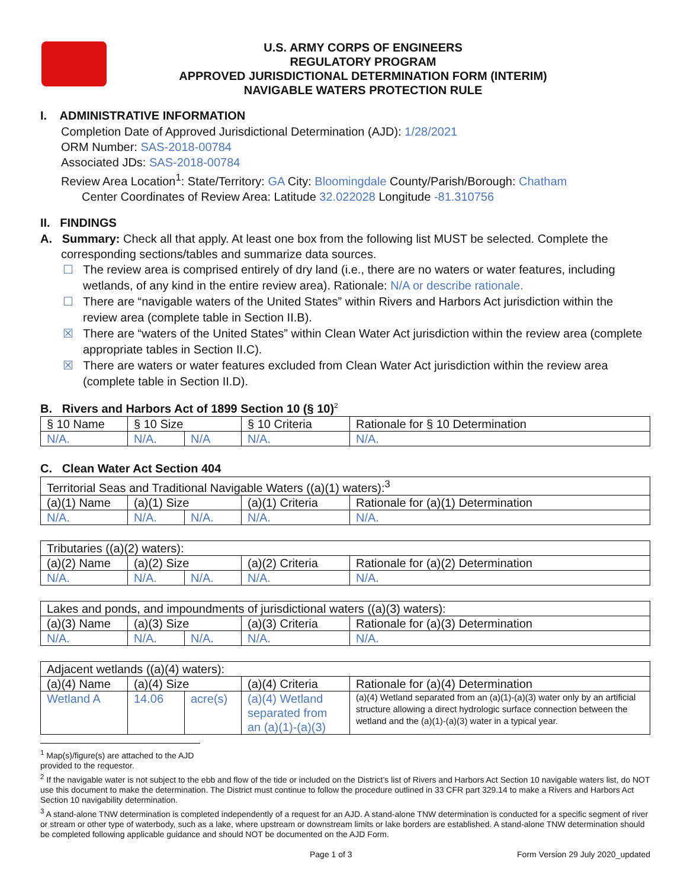U.S. ARMY CORPS OF ENGINEERS
REGULATORY PROGRAM
APPROVED JURISDICTIONAL DETERMINATION FORM (INTERIM)
NAVIGABLE WATERS PROTECTION RULE
I. ADMINISTRATIVE INFORMATION
Completion Date of Approved Jurisdictional Determination (AJD): 1/28/2021
ORM Number: SAS-2018-00784
Associated JDs: SAS-2018-00784
Review Area Location<sup>1</sup>: State/Territory: GA City: Bloomingdale County/Parish/Borough: Chatham
Center Coordinates of Review Area: Latitude 32.022028 Longitude -81.310756
II. FINDINGS
A. Summary: Check all that apply. At least one box from the following list MUST be selected. Complete the
corresponding sections/tables and summarize data sources.
☐ The review area is comprised entirely of dry land (i.e., there are no waters or water features, including wetlands, of any kind in the entire review area). Rationale: N/A or describe rationale.
☐ There are “navigable waters of the United States” within Rivers and Harbors Act jurisdiction within the review area (complete table in Section II.B).
☒ There are “waters of the United States” within Clean Water Act jurisdiction within the review area (complete appropriate tables in Section II.C).
☒ There are waters or water features excluded from Clean Water Act jurisdiction within the review area (complete table in Section II.D).
B. Rivers and Harbors Act of 1899 Section 10 (§ 10)<sup>2</sup>
| § 10 Name | § 10 Size | | § 10 Criteria | Rationale for § 10 Determination |
| N/A. | N/A. | N/A | N/A. | N/A. |
C. Clean Water Act Section 404
| Territorial Seas and Traditional Navigable Waters ((a)(1) waters):<sup>3</sup> | | | | |
| (a)(1) Name | (a)(1) Size | | (a)(1) Criteria | Rationale for (a)(1) Determination |
| N/A. | N/A. | N/A. | N/A. | N/A. |
| Tributaries ((a)(2) waters): | | | | |
| (a)(2) Name | (a)(2) Size | | (a)(2) Criteria | Rationale for (a)(2) Determination |
| N/A. | N/A. | N/A. | N/A. | N/A. |
| Lakes and ponds, and impoundments of jurisdictional waters ((a)(3) waters): | | | | |
| (a)(3) Name | (a)(3) Size | | (a)(3) Criteria | Rationale for (a)(3) Determination |
| N/A. | N/A. | N/A. | N/A. | N/A. |
| Adjacent wetlands ((a)(4) waters): | | | | |
| (a)(4) Name | (a)(4) Size | | (a)(4) Criteria | Rationale for (a)(4) Determination |
| Wetland A | 14.06 | acre(s) | (a)(4) Wetland separated from an (a)(1)-(a)(3) | (a)(4) Wetland separated from an (a)(1)-(a)(3) water only by an artificial structure allowing a direct hydrologic surface connection between the wetland and the (a)(1)-(a)(3) water in a typical year. |
<sup>1</sup> Map(s)/figure(s) are attached to the AJD provided to the requestor.
<sup>2</sup> If the navigable water is not subject to the ebb and flow of the tide or included on the District’s list of Rivers and Harbors Act Section 10 navigable waters list, do NOT use this document to make the determination. The District must continue to follow the procedure outlined in 33 CFR part 329.14 to make a Rivers and Harbors Act Section 10 navigability determination.
<sup>3</sup> A stand-alone TNW determination is completed independently of a request for an AJD. A stand-alone TNW determination is conducted for a specific segment of river or stream or other type of waterbody, such as a lake, where upstream or downstream limits or lake borders are established. A stand-alone TNW determination should be completed following applicable guidance and should NOT be documented on the AJD Form.
Page 1 of 3 Form Version 29 July 2020_updated